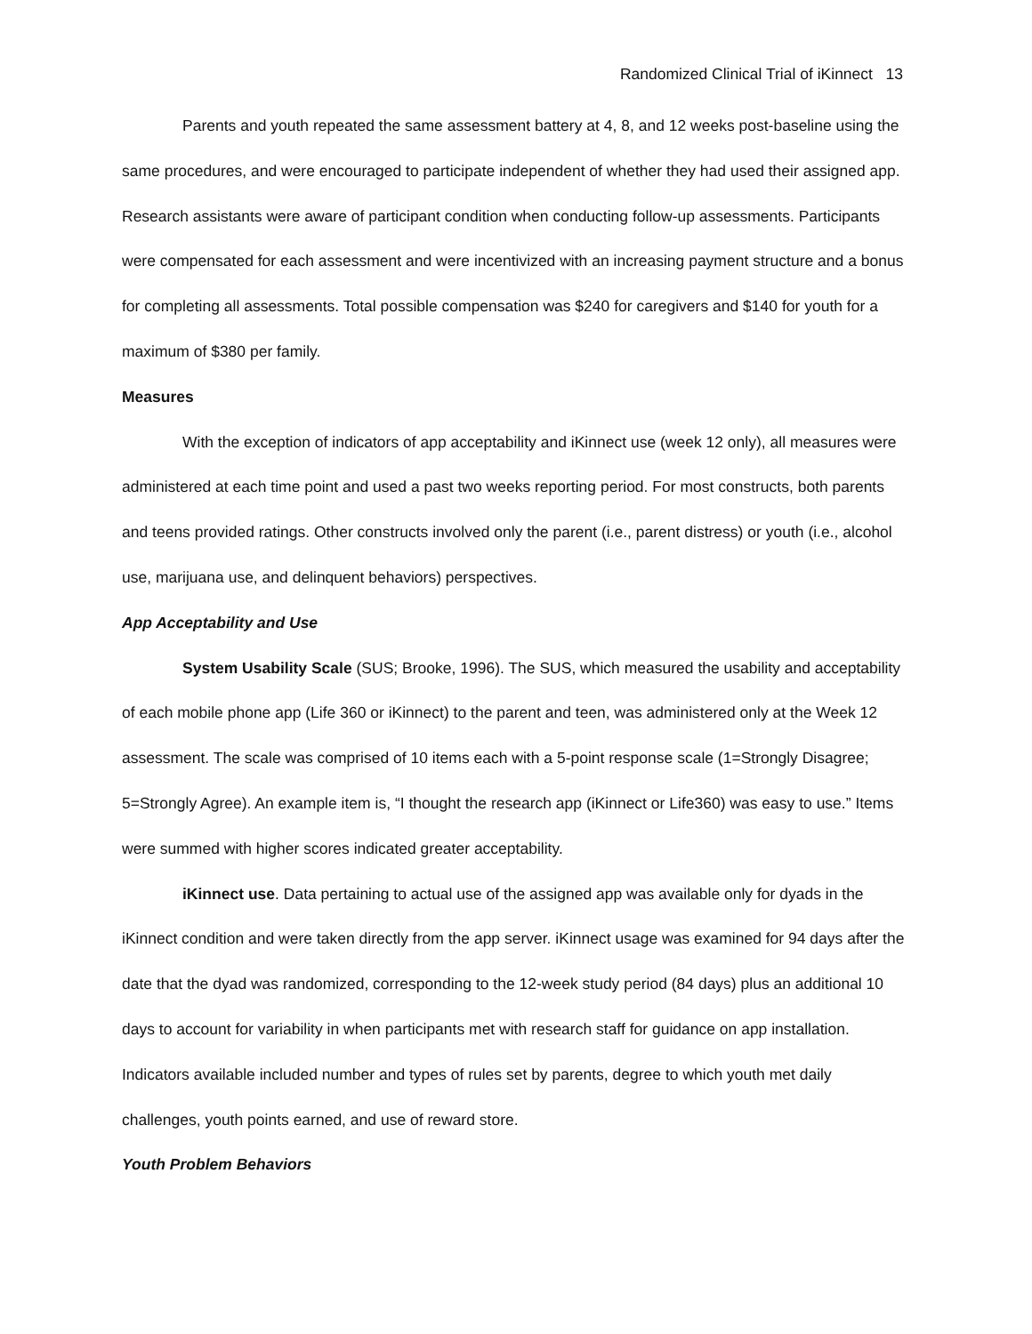Randomized Clinical Trial of iKinnect 13
Parents and youth repeated the same assessment battery at 4, 8, and 12 weeks post-baseline using the same procedures, and were encouraged to participate independent of whether they had used their assigned app. Research assistants were aware of participant condition when conducting follow-up assessments. Participants were compensated for each assessment and were incentivized with an increasing payment structure and a bonus for completing all assessments. Total possible compensation was $240 for caregivers and $140 for youth for a maximum of $380 per family.
Measures
With the exception of indicators of app acceptability and iKinnect use (week 12 only), all measures were administered at each time point and used a past two weeks reporting period. For most constructs, both parents and teens provided ratings. Other constructs involved only the parent (i.e., parent distress) or youth (i.e., alcohol use, marijuana use, and delinquent behaviors) perspectives.
App Acceptability and Use
System Usability Scale (SUS; Brooke, 1996). The SUS, which measured the usability and acceptability of each mobile phone app (Life 360 or iKinnect) to the parent and teen, was administered only at the Week 12 assessment. The scale was comprised of 10 items each with a 5-point response scale (1=Strongly Disagree; 5=Strongly Agree). An example item is, “I thought the research app (iKinnect or Life360) was easy to use.” Items were summed with higher scores indicated greater acceptability.
iKinnect use. Data pertaining to actual use of the assigned app was available only for dyads in the iKinnect condition and were taken directly from the app server. iKinnect usage was examined for 94 days after the date that the dyad was randomized, corresponding to the 12-week study period (84 days) plus an additional 10 days to account for variability in when participants met with research staff for guidance on app installation. Indicators available included number and types of rules set by parents, degree to which youth met daily challenges, youth points earned, and use of reward store.
Youth Problem Behaviors